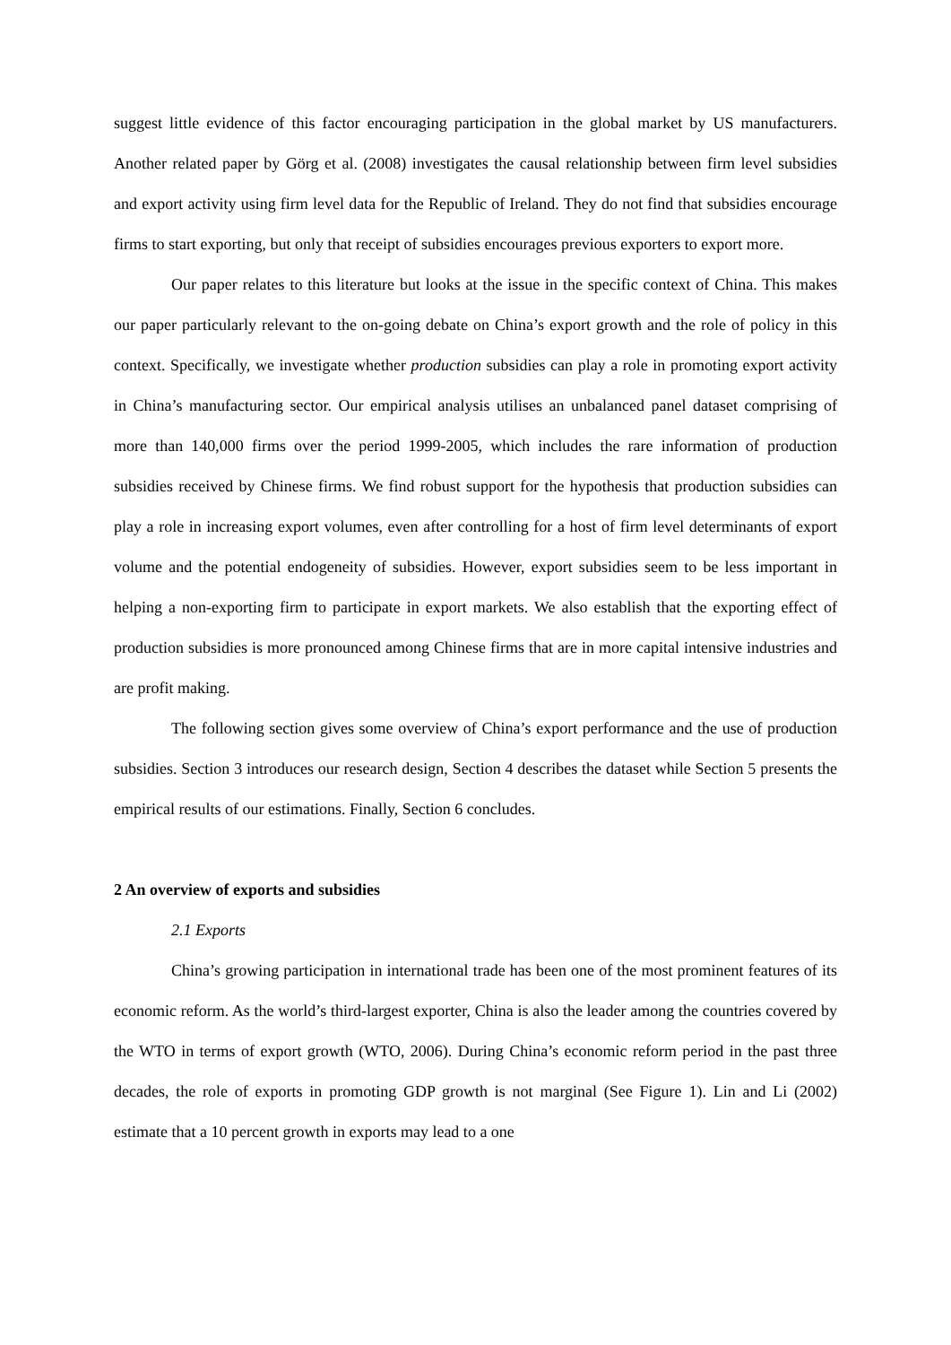suggest little evidence of this factor encouraging participation in the global market by US manufacturers. Another related paper by Görg et al. (2008) investigates the causal relationship between firm level subsidies and export activity using firm level data for the Republic of Ireland. They do not find that subsidies encourage firms to start exporting, but only that receipt of subsidies encourages previous exporters to export more.
Our paper relates to this literature but looks at the issue in the specific context of China. This makes our paper particularly relevant to the on-going debate on China’s export growth and the role of policy in this context. Specifically, we investigate whether production subsidies can play a role in promoting export activity in China’s manufacturing sector. Our empirical analysis utilises an unbalanced panel dataset comprising of more than 140,000 firms over the period 1999-2005, which includes the rare information of production subsidies received by Chinese firms. We find robust support for the hypothesis that production subsidies can play a role in increasing export volumes, even after controlling for a host of firm level determinants of export volume and the potential endogeneity of subsidies. However, export subsidies seem to be less important in helping a non-exporting firm to participate in export markets. We also establish that the exporting effect of production subsidies is more pronounced among Chinese firms that are in more capital intensive industries and are profit making.
The following section gives some overview of China’s export performance and the use of production subsidies. Section 3 introduces our research design, Section 4 describes the dataset while Section 5 presents the empirical results of our estimations. Finally, Section 6 concludes.
2 An overview of exports and subsidies
2.1 Exports
China’s growing participation in international trade has been one of the most prominent features of its economic reform. As the world’s third-largest exporter, China is also the leader among the countries covered by the WTO in terms of export growth (WTO, 2006). During China’s economic reform period in the past three decades, the role of exports in promoting GDP growth is not marginal (See Figure 1). Lin and Li (2002) estimate that a 10 percent growth in exports may lead to a one